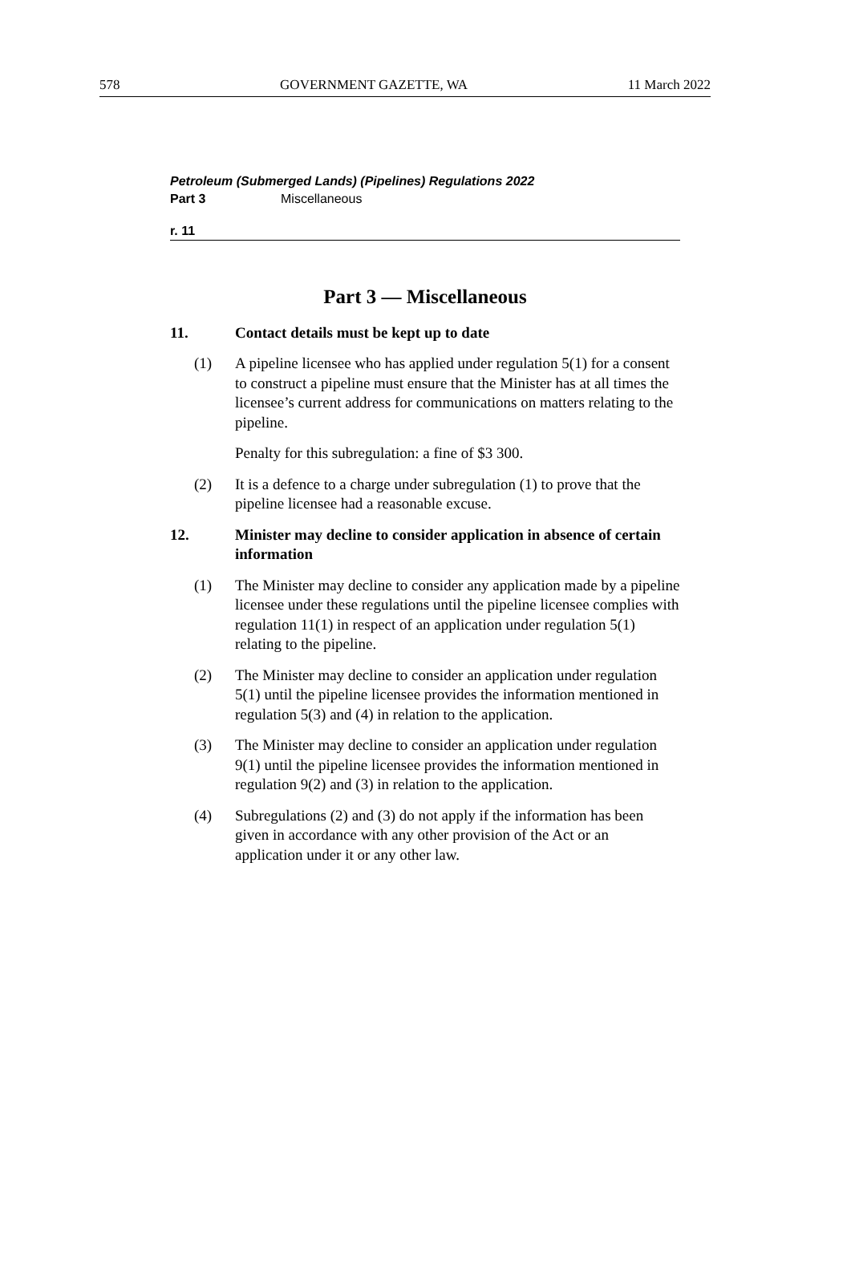578 GOVERNMENT GAZETTE, WA 11 March 2022
Petroleum (Submerged Lands) (Pipelines) Regulations 2022
Part 3 Miscellaneous
r. 11
Part 3 — Miscellaneous
11. Contact details must be kept up to date
(1) A pipeline licensee who has applied under regulation 5(1) for a consent to construct a pipeline must ensure that the Minister has at all times the licensee’s current address for communications on matters relating to the pipeline.
Penalty for this subregulation: a fine of $3 300.
(2) It is a defence to a charge under subregulation (1) to prove that the pipeline licensee had a reasonable excuse.
12. Minister may decline to consider application in absence of certain information
(1) The Minister may decline to consider any application made by a pipeline licensee under these regulations until the pipeline licensee complies with regulation 11(1) in respect of an application under regulation 5(1) relating to the pipeline.
(2) The Minister may decline to consider an application under regulation 5(1) until the pipeline licensee provides the information mentioned in regulation 5(3) and (4) in relation to the application.
(3) The Minister may decline to consider an application under regulation 9(1) until the pipeline licensee provides the information mentioned in regulation 9(2) and (3) in relation to the application.
(4) Subregulations (2) and (3) do not apply if the information has been given in accordance with any other provision of the Act or an application under it or any other law.